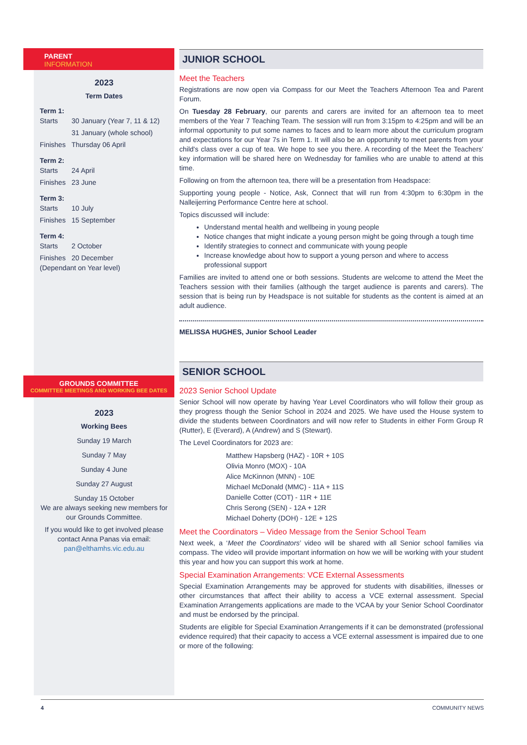PARENT
INFORMATION
2023
Term Dates
Term 1:
Starts 30 January (Year 7, 11 & 12)
31 January (whole school)
Finishes Thursday 06 April
Term 2:
Starts 24 April
Finishes 23 June
Term 3:
Starts 10 July
Finishes 15 September
Term 4:
Starts 2 October
Finishes 20 December
(Dependant on Year level)
GROUNDS COMMITTEE
COMMITTEE MEETINGS AND WORKING BEE DATES
2023
Working Bees
Sunday 19 March
Sunday 7 May
Sunday 4 June
Sunday 27 August
Sunday 15 October
We are always seeking new members for our Grounds Committee.
If you would like to get involved please contact Anna Panas via email: pan@elthamhs.vic.edu.au
JUNIOR SCHOOL
Meet the Teachers
Registrations are now open via Compass for our Meet the Teachers Afternoon Tea and Parent Forum.
On Tuesday 28 February, our parents and carers are invited for an afternoon tea to meet members of the Year 7 Teaching Team. The session will run from 3:15pm to 4:25pm and will be an informal opportunity to put some names to faces and to learn more about the curriculum program and expectations for our Year 7s in Term 1. It will also be an opportunity to meet parents from your child's class over a cup of tea. We hope to see you there. A recording of the Meet the Teachers' key information will be shared here on Wednesday for families who are unable to attend at this time.
Following on from the afternoon tea, there will be a presentation from Headspace:
Supporting young people - Notice, Ask, Connect that will run from 4:30pm to 6:30pm in the Nalleijerring Performance Centre here at school.
Topics discussed will include:
Understand mental health and wellbeing in young people
Notice changes that might indicate a young person might be going through a tough time
Identify strategies to connect and communicate with young people
Increase knowledge about how to support a young person and where to access professional support
Families are invited to attend one or both sessions. Students are welcome to attend the Meet the Teachers session with their families (although the target audience is parents and carers). The session that is being run by Headspace is not suitable for students as the content is aimed at an adult audience.
MELISSA HUGHES, Junior School Leader
SENIOR SCHOOL
2023 Senior School Update
Senior School will now operate by having Year Level Coordinators who will follow their group as they progress though the Senior School in 2024 and 2025. We have used the House system to divide the students between Coordinators and will now refer to Students in either Form Group R (Rutter), E (Everard), A (Andrew) and S (Stewart).
The Level Coordinators for 2023 are:
Matthew Hapsberg (HAZ) - 10R + 10S
Olivia Monro (MOX) - 10A
Alice McKinnon (MNN) - 10E
Michael McDonald (MMC) - 11A + 11S
Danielle Cotter (COT) - 11R + 11E
Chris Serong (SEN) - 12A + 12R
Michael Doherty (DOH) - 12E + 12S
Meet the Coordinators – Video Message from the Senior School Team
Next week, a ‘Meet the Coordinators’ video will be shared with all Senior school families via compass. The video will provide important information on how we will be working with your student this year and how you can support this work at home.
Special Examination Arrangements: VCE External Assessments
Special Examination Arrangements may be approved for students with disabilities, illnesses or other circumstances that affect their ability to access a VCE external assessment. Special Examination Arrangements applications are made to the VCAA by your Senior School Coordinator and must be endorsed by the principal.
Students are eligible for Special Examination Arrangements if it can be demonstrated (professional evidence required) that their capacity to access a VCE external assessment is impaired due to one or more of the following:
4 COMMUNITY NEWS